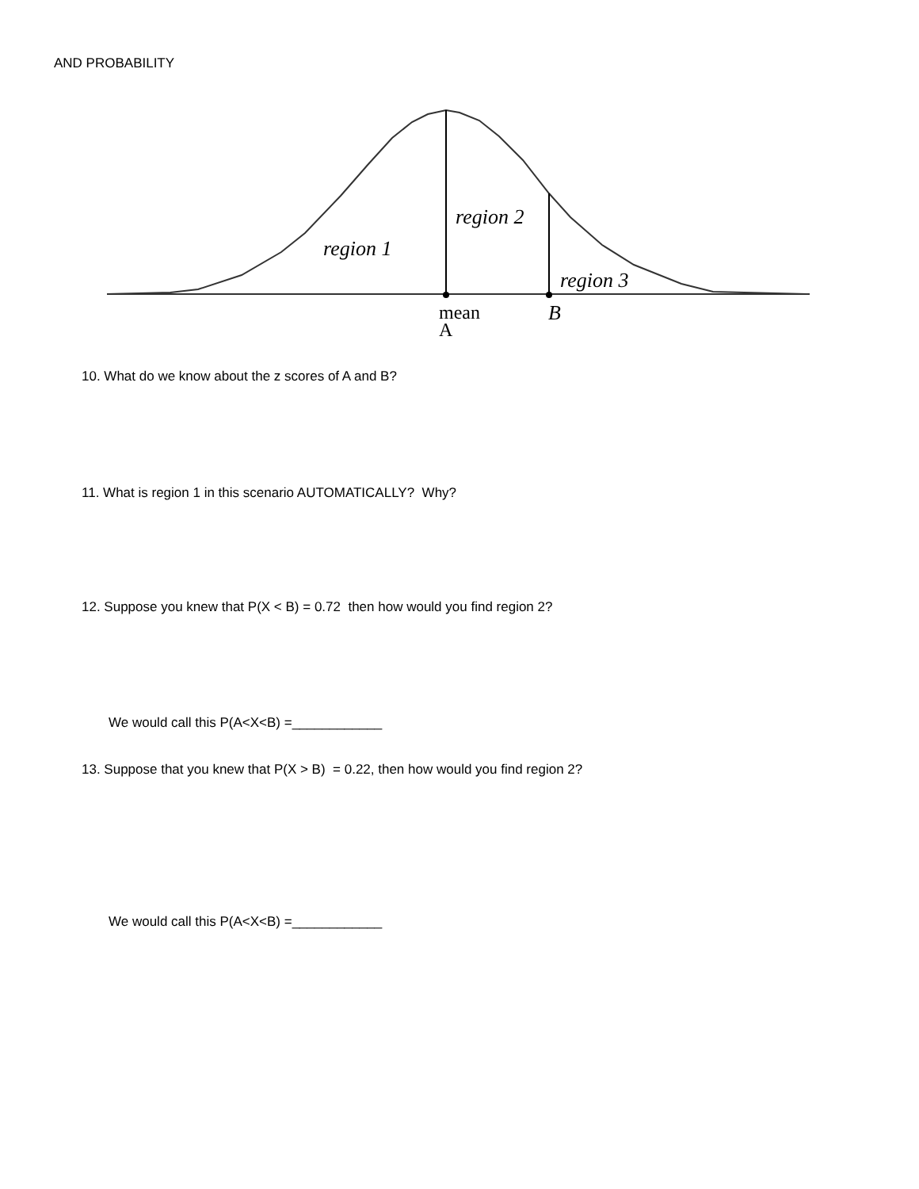AND PROBABILITY
region 1
region 2
region 3
B
mean
A
10. What do we know about the z scores of A and B?
11. What is region 1 in this scenario AUTOMATICALLY? Why?
12. Suppose you knew that P(X < B) = 0.72 then how would you find region 2?
We would call this P(A<X<B) =____________
13. Suppose that you knew that P(X > B) = 0.22, then how would you find region 2?
We would call this P(A<X<B) =____________